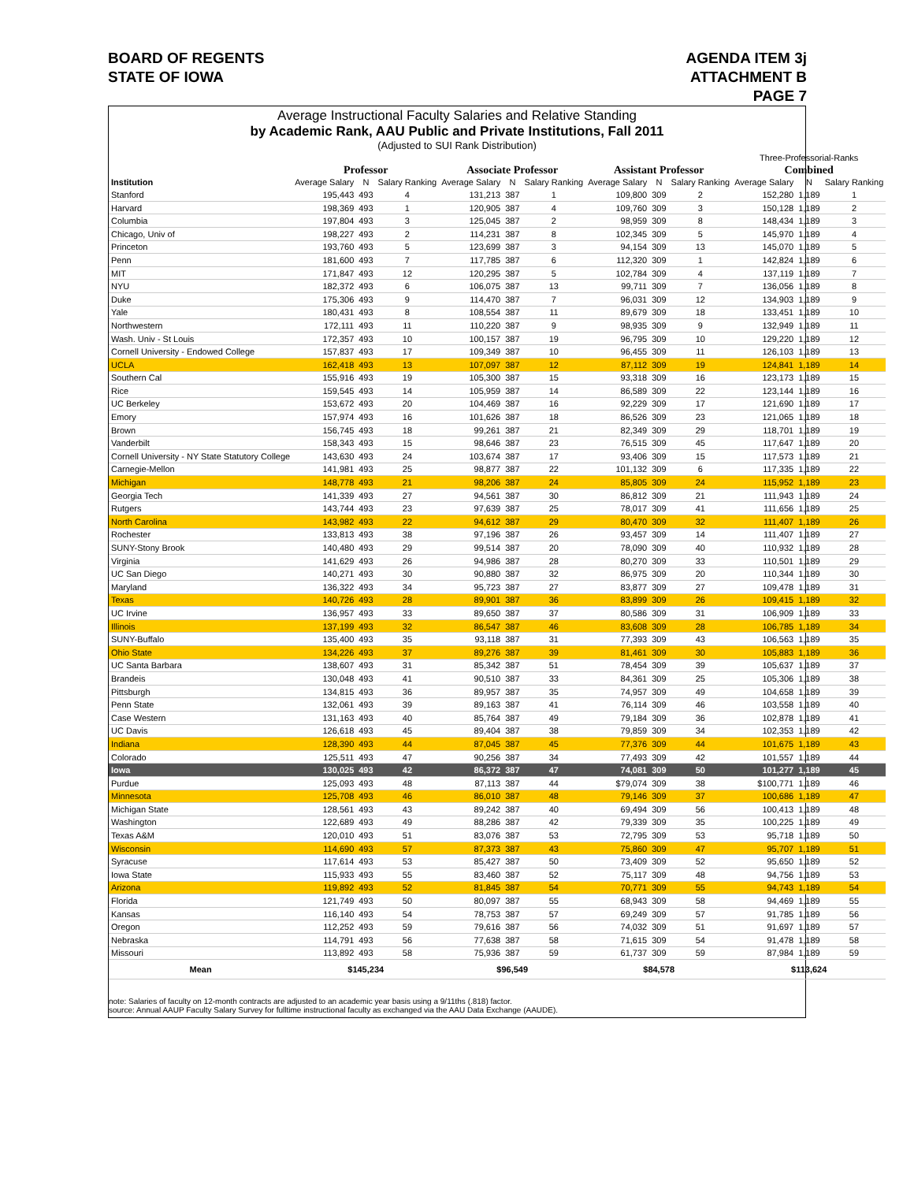BOARD OF REGENTS
STATE OF IOWA
AGENDA ITEM 3j
ATTACHMENT B
PAGE 7
Average Instructional Faculty Salaries and Relative Standing
by Academic Rank, AAU Public and Private Institutions, Fall 2011
(Adjusted to SUI Rank Distribution)
| | | | | | | | | | | Three-Professorial-Ranks | | |
| --- | --- | --- | --- | --- | --- | --- | --- | --- | --- | --- | --- | --- |
| | Professor | | | Associate Professor | | | Assistant Professor | | | Combined | | |
| Institution | Average Salary | N | Salary Ranking | Average Salary | N | Salary Ranking | Average Salary | N | Salary Ranking | Average Salary | N | Salary Ranking |
| Stanford | 195,443 | 493 | 4 | 131,213 | 387 | 1 | 109,800 | 309 | 2 | 152,280 | 1,189 | 1 |
| Harvard | 198,369 | 493 | 1 | 120,905 | 387 | 4 | 109,760 | 309 | 3 | 150,128 | 1,189 | 2 |
| Columbia | 197,804 | 493 | 3 | 125,045 | 387 | 2 | 98,959 | 309 | 8 | 148,434 | 1,189 | 3 |
| Chicago, Univ of | 198,227 | 493 | 2 | 114,231 | 387 | 8 | 102,345 | 309 | 5 | 145,970 | 1,189 | 4 |
| Princeton | 193,760 | 493 | 5 | 123,699 | 387 | 3 | 94,154 | 309 | 13 | 145,070 | 1,189 | 5 |
| Penn | 181,600 | 493 | 7 | 117,785 | 387 | 6 | 112,320 | 309 | 1 | 142,824 | 1,189 | 6 |
| MIT | 171,847 | 493 | 12 | 120,295 | 387 | 5 | 102,784 | 309 | 4 | 137,119 | 1,189 | 7 |
| NYU | 182,372 | 493 | 6 | 106,075 | 387 | 13 | 99,711 | 309 | 7 | 136,056 | 1,189 | 8 |
| Duke | 175,306 | 493 | 9 | 114,470 | 387 | 7 | 96,031 | 309 | 12 | 134,903 | 1,189 | 9 |
| Yale | 180,431 | 493 | 8 | 108,554 | 387 | 11 | 89,679 | 309 | 18 | 133,451 | 1,189 | 10 |
| Northwestern | 172,111 | 493 | 11 | 110,220 | 387 | 9 | 98,935 | 309 | 9 | 132,949 | 1,189 | 11 |
| Wash. Univ - St Louis | 172,357 | 493 | 10 | 100,157 | 387 | 19 | 96,795 | 309 | 10 | 129,220 | 1,189 | 12 |
| Cornell University - Endowed College | 157,837 | 493 | 17 | 109,349 | 387 | 10 | 96,455 | 309 | 11 | 126,103 | 1,189 | 13 |
| UCLA | 162,418 | 493 | 13 | 107,097 | 387 | 12 | 87,112 | 309 | 19 | 124,841 | 1,189 | 14 |
| Southern Cal | 155,916 | 493 | 19 | 105,300 | 387 | 15 | 93,318 | 309 | 16 | 123,173 | 1,189 | 15 |
| Rice | 159,545 | 493 | 14 | 105,959 | 387 | 14 | 86,589 | 309 | 22 | 123,144 | 1,189 | 16 |
| UC Berkeley | 153,672 | 493 | 20 | 104,469 | 387 | 16 | 92,229 | 309 | 17 | 121,690 | 1,189 | 17 |
| Emory | 157,974 | 493 | 16 | 101,626 | 387 | 18 | 86,526 | 309 | 23 | 121,065 | 1,189 | 18 |
| Brown | 156,745 | 493 | 18 | 99,261 | 387 | 21 | 82,349 | 309 | 29 | 118,701 | 1,189 | 19 |
| Vanderbilt | 158,343 | 493 | 15 | 98,646 | 387 | 23 | 76,515 | 309 | 45 | 117,647 | 1,189 | 20 |
| Cornell University - NY State Statutory College | 143,630 | 493 | 24 | 103,674 | 387 | 17 | 93,406 | 309 | 15 | 117,573 | 1,189 | 21 |
| Carnegie-Mellon | 141,981 | 493 | 25 | 98,877 | 387 | 22 | 101,132 | 309 | 6 | 117,335 | 1,189 | 22 |
| Michigan | 148,778 | 493 | 21 | 98,206 | 387 | 24 | 85,805 | 309 | 24 | 115,952 | 1,189 | 23 |
| Georgia Tech | 141,339 | 493 | 27 | 94,561 | 387 | 30 | 86,812 | 309 | 21 | 111,943 | 1,189 | 24 |
| Rutgers | 143,744 | 493 | 23 | 97,639 | 387 | 25 | 78,017 | 309 | 41 | 111,656 | 1,189 | 25 |
| North Carolina | 143,982 | 493 | 22 | 94,612 | 387 | 29 | 80,470 | 309 | 32 | 111,407 | 1,189 | 26 |
| Rochester | 133,813 | 493 | 38 | 97,196 | 387 | 26 | 93,457 | 309 | 14 | 111,407 | 1,189 | 27 |
| SUNY-Stony Brook | 140,480 | 493 | 29 | 99,514 | 387 | 20 | 78,090 | 309 | 40 | 110,932 | 1,189 | 28 |
| Virginia | 141,629 | 493 | 26 | 94,986 | 387 | 28 | 80,270 | 309 | 33 | 110,501 | 1,189 | 29 |
| UC San Diego | 140,271 | 493 | 30 | 90,880 | 387 | 32 | 86,975 | 309 | 20 | 110,344 | 1,189 | 30 |
| Maryland | 136,322 | 493 | 34 | 95,723 | 387 | 27 | 83,877 | 309 | 27 | 109,478 | 1,189 | 31 |
| Texas | 140,726 | 493 | 28 | 89,901 | 387 | 36 | 83,899 | 309 | 26 | 109,415 | 1,189 | 32 |
| UC Irvine | 136,957 | 493 | 33 | 89,650 | 387 | 37 | 80,586 | 309 | 31 | 106,909 | 1,189 | 33 |
| Illinois | 137,199 | 493 | 32 | 86,547 | 387 | 46 | 83,608 | 309 | 28 | 106,785 | 1,189 | 34 |
| SUNY-Buffalo | 135,400 | 493 | 35 | 93,118 | 387 | 31 | 77,393 | 309 | 43 | 106,563 | 1,189 | 35 |
| Ohio State | 134,226 | 493 | 37 | 89,276 | 387 | 39 | 81,461 | 309 | 30 | 105,883 | 1,189 | 36 |
| UC Santa Barbara | 138,607 | 493 | 31 | 85,342 | 387 | 51 | 78,454 | 309 | 39 | 105,637 | 1,189 | 37 |
| Brandeis | 130,048 | 493 | 41 | 90,510 | 387 | 33 | 84,361 | 309 | 25 | 105,306 | 1,189 | 38 |
| Pittsburgh | 134,815 | 493 | 36 | 89,957 | 387 | 35 | 74,957 | 309 | 49 | 104,658 | 1,189 | 39 |
| Penn State | 132,061 | 493 | 39 | 89,163 | 387 | 41 | 76,114 | 309 | 46 | 103,558 | 1,189 | 40 |
| Case Western | 131,163 | 493 | 40 | 85,764 | 387 | 49 | 79,184 | 309 | 36 | 102,878 | 1,189 | 41 |
| UC Davis | 126,618 | 493 | 45 | 89,404 | 387 | 38 | 79,859 | 309 | 34 | 102,353 | 1,189 | 42 |
| Indiana | 128,390 | 493 | 44 | 87,045 | 387 | 45 | 77,376 | 309 | 44 | 101,675 | 1,189 | 43 |
| Colorado | 125,511 | 493 | 47 | 90,256 | 387 | 34 | 77,493 | 309 | 42 | 101,557 | 1,189 | 44 |
| Iowa | 130,025 | 493 | 42 | 86,372 | 387 | 47 | 74,081 | 309 | 50 | 101,277 | 1,189 | 45 |
| Purdue | 125,093 | 493 | 48 | 87,113 | 387 | 44 | $79,074 | 309 | 38 | $100,771 | 1,189 | 46 |
| Minnesota | 125,708 | 493 | 46 | 86,010 | 387 | 48 | 79,146 | 309 | 37 | 100,686 | 1,189 | 47 |
| Michigan State | 128,561 | 493 | 43 | 89,242 | 387 | 40 | 69,494 | 309 | 56 | 100,413 | 1,189 | 48 |
| Washington | 122,689 | 493 | 49 | 88,286 | 387 | 42 | 79,339 | 309 | 35 | 100,225 | 1,189 | 49 |
| Texas A&M | 120,010 | 493 | 51 | 83,076 | 387 | 53 | 72,795 | 309 | 53 | 95,718 | 1,189 | 50 |
| Wisconsin | 114,690 | 493 | 57 | 87,373 | 387 | 43 | 75,860 | 309 | 47 | 95,707 | 1,189 | 51 |
| Syracuse | 117,614 | 493 | 53 | 85,427 | 387 | 50 | 73,409 | 309 | 52 | 95,650 | 1,189 | 52 |
| Iowa State | 115,933 | 493 | 55 | 83,460 | 387 | 52 | 75,117 | 309 | 48 | 94,756 | 1,189 | 53 |
| Arizona | 119,892 | 493 | 52 | 81,845 | 387 | 54 | 70,771 | 309 | 55 | 94,743 | 1,189 | 54 |
| Florida | 121,749 | 493 | 50 | 80,097 | 387 | 55 | 68,943 | 309 | 58 | 94,469 | 1,189 | 55 |
| Kansas | 116,140 | 493 | 54 | 78,753 | 387 | 57 | 69,249 | 309 | 57 | 91,785 | 1,189 | 56 |
| Oregon | 112,252 | 493 | 59 | 79,616 | 387 | 56 | 74,032 | 309 | 51 | 91,697 | 1,189 | 57 |
| Nebraska | 114,791 | 493 | 56 | 77,638 | 387 | 58 | 71,615 | 309 | 54 | 91,478 | 1,189 | 58 |
| Missouri | 113,892 | 493 | 58 | 75,936 | 387 | 59 | 61,737 | 309 | 59 | 87,984 | 1,189 | 59 |
| Mean | $145,234 | | | $96,549 | | | $84,578 | | | $113,624 | | |
note: Salaries of faculty on 12-month contracts are adjusted to an academic year basis using a 9/11ths (.818) factor.
source: Annual AAUP Faculty Salary Survey for fulltime instructional faculty as exchanged via the AAU Data Exchange (AAUDE).